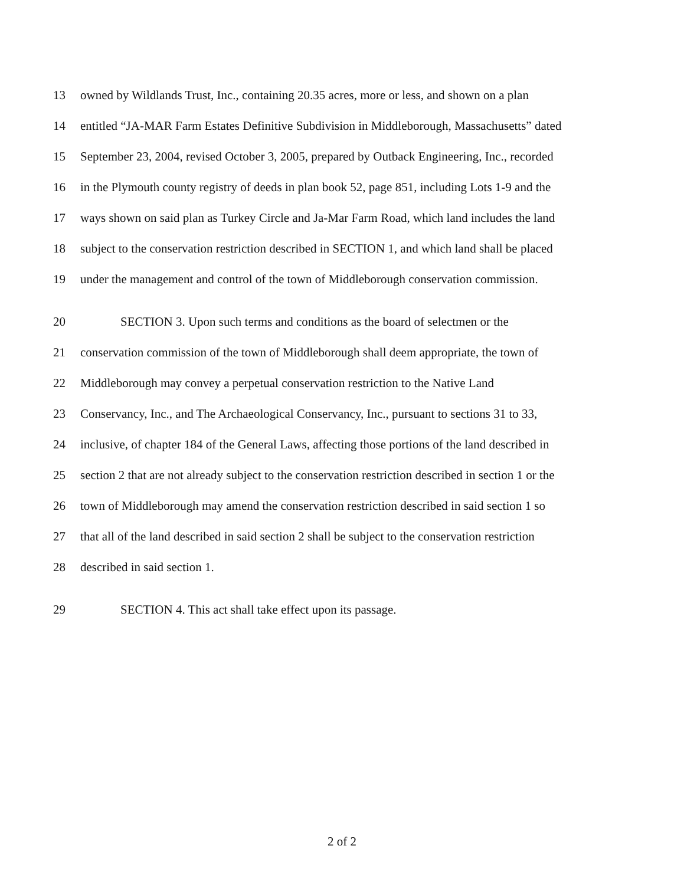13
owned by Wildlands Trust, Inc., containing 20.35 acres, more or less, and shown on a plan
14
entitled “JA-MAR Farm Estates Definitive Subdivision in Middleborough, Massachusetts” dated
15
September 23, 2004, revised October 3, 2005, prepared by Outback Engineering, Inc., recorded
16
in the Plymouth county registry of deeds in plan book 52, page 851, including Lots 1-9 and the
17
ways shown on said plan as Turkey Circle and Ja-Mar Farm Road, which land includes the land
18
subject to the conservation restriction described in SECTION 1, and which land shall be placed
19
under the management and control of the town of Middleborough conservation commission.
20
SECTION 3. Upon such terms and conditions as the board of selectmen or the
21
conservation commission of the town of Middleborough shall deem appropriate, the town of
22
Middleborough may convey a perpetual conservation restriction to the Native Land
23
Conservancy, Inc., and The Archaeological Conservancy, Inc., pursuant to sections 31 to 33,
24
inclusive, of chapter 184 of the General Laws, affecting those portions of the land described in
25
section 2 that are not already subject to the conservation restriction described in section 1 or the
26
town of Middleborough may amend the conservation restriction described in said section 1 so
27
that all of the land described in said section 2 shall be subject to the conservation restriction
28 described in said section 1.
29
SECTION 4. This act shall take effect upon its passage.
2 of 2